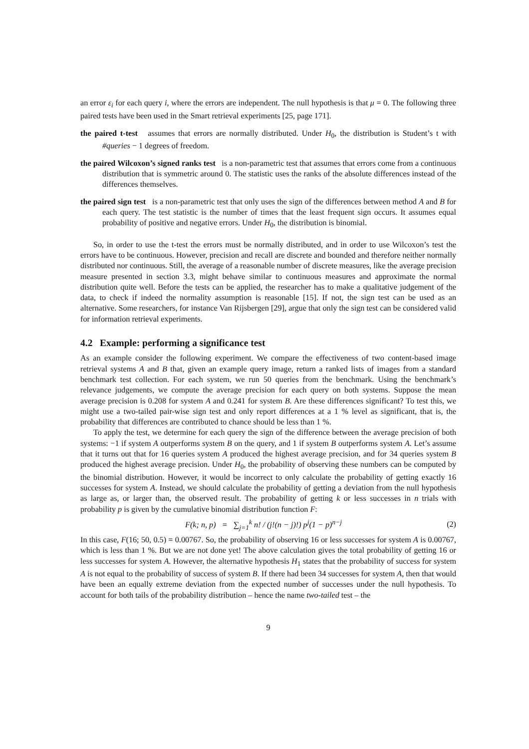an error ε<sub>i</sub> for each query i, where the errors are independent. The null hypothesis is that μ = 0. The following three paired tests have been used in the Smart retrieval experiments [25, page 171].
the paired t-test assumes that errors are normally distributed. Under H<sub>0</sub>, the distribution is Student’s t with #queries − 1 degrees of freedom.
the paired Wilcoxon’s signed ranks test is a non-parametric test that assumes that errors come from a continuous distribution that is symmetric around 0. The statistic uses the ranks of the absolute differences instead of the differences themselves.
the paired sign test is a non-parametric test that only uses the sign of the differences between method A and B for each query. The test statistic is the number of times that the least frequent sign occurs. It assumes equal probability of positive and negative errors. Under H<sub>0</sub>, the distribution is binomial.
So, in order to use the t-test the errors must be normally distributed, and in order to use Wilcoxon’s test the errors have to be continuous. However, precision and recall are discrete and bounded and therefore neither normally distributed nor continuous. Still, the average of a reasonable number of discrete measures, like the average precision measure presented in section 3.3, might behave similar to continuous measures and approximate the normal distribution quite well. Before the tests can be applied, the researcher has to make a qualitative judgement of the data, to check if indeed the normality assumption is reasonable [15]. If not, the sign test can be used as an alternative. Some researchers, for instance Van Rijsbergen [29], argue that only the sign test can be considered valid for information retrieval experiments.
4.2 Example: performing a significance test
As an example consider the following experiment. We compare the effectiveness of two content-based image retrieval systems A and B that, given an example query image, return a ranked lists of images from a standard benchmark test collection. For each system, we run 50 queries from the benchmark. Using the benchmark’s relevance judgements, we compute the average precision for each query on both systems. Suppose the mean average precision is 0.208 for system A and 0.241 for system B. Are these differences significant? To test this, we might use a two-tailed pair-wise sign test and only report differences at a 1 % level as significant, that is, the probability that differences are contributed to chance should be less than 1 %.
To apply the test, we determine for each query the sign of the difference between the average precision of both systems: −1 if system A outperforms system B on the query, and 1 if system B outperforms system A. Let’s assume that it turns out that for 16 queries system A produced the highest average precision, and for 34 queries system B produced the highest average precision. Under H<sub>0</sub>, the probability of observing these numbers can be computed by the binomial distribution. However, it would be incorrect to only calculate the probability of getting exactly 16 successes for system A. Instead, we should calculate the probability of getting a deviation from the null hypothesis as large as, or larger than, the observed result. The probability of getting k or less successes in n trials with probability p is given by the cumulative binomial distribution function F:
F(k; n, p) = ∑<sub>j=1</sub><sup>k</sup> n! / (j!(n − j)!) p<sup>j</sup>(1 − p)<sup>n−j</sup> (2)
In this case, F(16; 50, 0.5) = 0.00767. So, the probability of observing 16 or less successes for system A is 0.00767, which is less than 1 %. But we are not done yet! The above calculation gives the total probability of getting 16 or less successes for system A. However, the alternative hypothesis H<sub>1</sub> states that the probability of success for system A is not equal to the probability of success of system B. If there had been 34 successes for system A, then that would have been an equally extreme deviation from the expected number of successes under the null hypothesis. To account for both tails of the probability distribution – hence the name two-tailed test – the
9